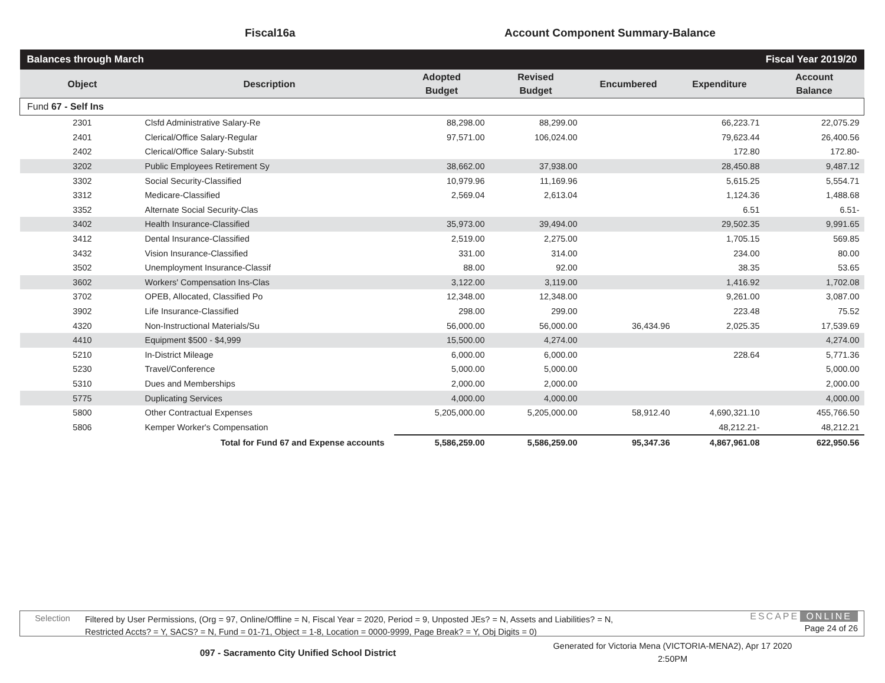Fiscal16a Account Component Summary-Balance
| Balances through March | | | Fiscal Year 2019/20 | | | |
| Object | Description | Adopted Budget | Revised Budget | Encumbered | Expenditure | Account Balance |
| Fund 67 - Self Ins | | | | | | |
| 2301 | Clsfd Administrative Salary-Re | 88,298.00 | 88,299.00 | | 66,223.71 | 22,075.29 |
| 2401 | Clerical/Office Salary-Regular | 97,571.00 | 106,024.00 | | 79,623.44 | 26,400.56 |
| 2402 | Clerical/Office Salary-Substit | | | | 172.80 | 172.80- |
| 3202 | Public Employees Retirement Sy | 38,662.00 | 37,938.00 | | 28,450.88 | 9,487.12 |
| 3302 | Social Security-Classified | 10,979.96 | 11,169.96 | | 5,615.25 | 5,554.71 |
| 3312 | Medicare-Classified | 2,569.04 | 2,613.04 | | 1,124.36 | 1,488.68 |
| 3352 | Alternate Social Security-Clas | | | | 6.51 | 6.51- |
| 3402 | Health Insurance-Classified | 35,973.00 | 39,494.00 | | 29,502.35 | 9,991.65 |
| 3412 | Dental Insurance-Classified | 2,519.00 | 2,275.00 | | 1,705.15 | 569.85 |
| 3432 | Vision Insurance-Classified | 331.00 | 314.00 | | 234.00 | 80.00 |
| 3502 | Unemployment Insurance-Classif | 88.00 | 92.00 | | 38.35 | 53.65 |
| 3602 | Workers' Compensation Ins-Clas | 3,122.00 | 3,119.00 | | 1,416.92 | 1,702.08 |
| 3702 | OPEB, Allocated, Classified Po | 12,348.00 | 12,348.00 | | 9,261.00 | 3,087.00 |
| 3902 | Life Insurance-Classified | 298.00 | 299.00 | | 223.48 | 75.52 |
| 4320 | Non-Instructional Materials/Su | 56,000.00 | 56,000.00 | 36,434.96 | 2,025.35 | 17,539.69 |
| 4410 | Equipment $500 - $4,999 | 15,500.00 | 4,274.00 | | | 4,274.00 |
| 5210 | In-District Mileage | 6,000.00 | 6,000.00 | | 228.64 | 5,771.36 |
| 5230 | Travel/Conference | 5,000.00 | 5,000.00 | | | 5,000.00 |
| 5310 | Dues and Memberships | 2,000.00 | 2,000.00 | | | 2,000.00 |
| 5775 | Duplicating Services | 4,000.00 | 4,000.00 | | | 4,000.00 |
| 5800 | Other Contractual Expenses | 5,205,000.00 | 5,205,000.00 | 58,912.40 | 4,690,321.10 | 455,766.50 |
| 5806 | Kemper Worker's Compensation | | | | 48,212.21- | 48,212.21 |
| | Total for Fund 67 and Expense accounts | 5,586,259.00 | 5,586,259.00 | 95,347.36 | 4,867,961.08 | 622,950.56 |
Selection
Filtered by User Permissions, (Org = 97, Online/Offline = N, Fiscal Year = 2020, Period = 9, Unposted JEs? = N, Assets and Liabilities? = N,
Restricted Accts? = Y, SACS? = N, Fund = 01-71, Object = 1-8, Location = 0000-9999, Page Break? = Y, Obj Digits = 0)
ESCAPE ONLINE
Page 24 of 26
097 - Sacramento City Unified School District
Generated for Victoria Mena (VICTORIA-MENA2), Apr 17 2020
2:50PM